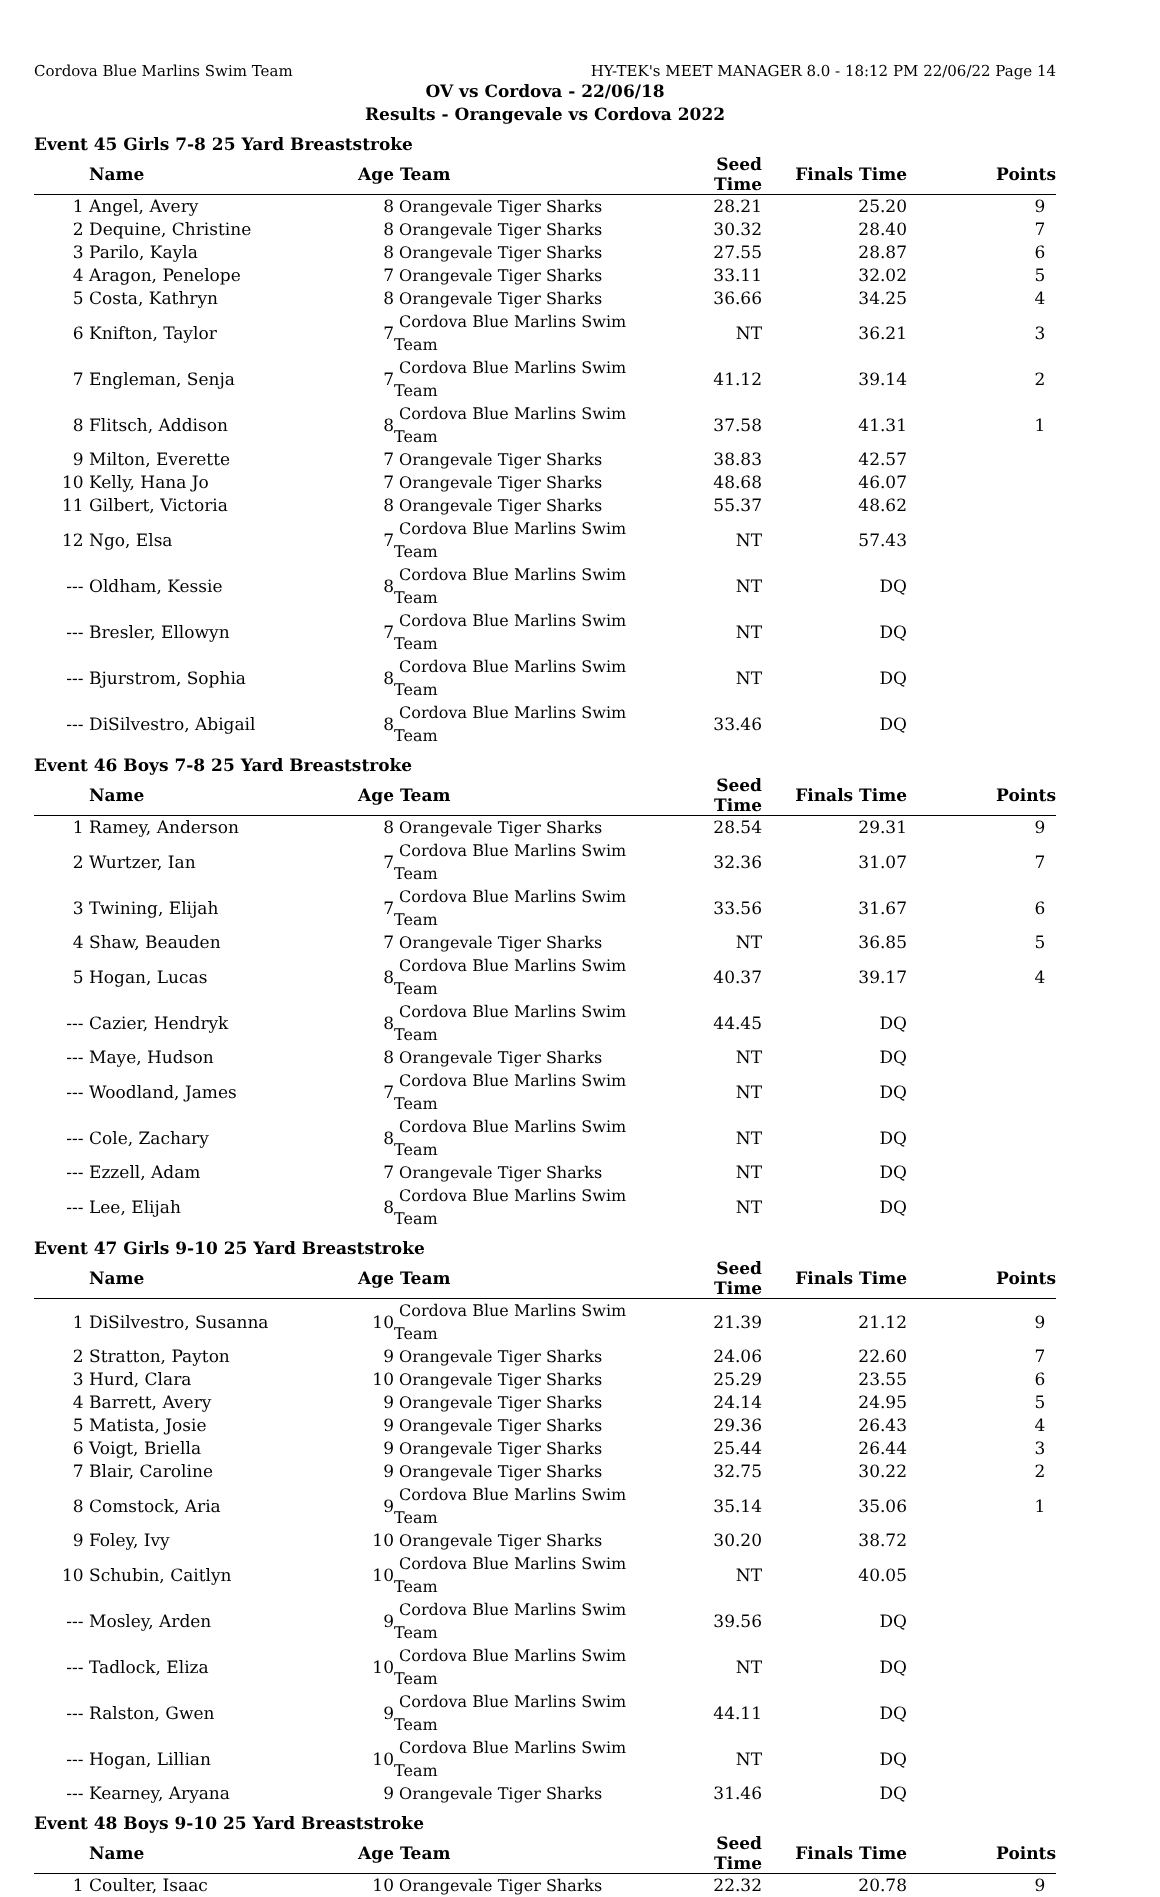Cordova Blue Marlins Swim Team HY-TEK's MEET MANAGER 8.0 - 18:12 PM 22/06/22 Page 14
OV vs Cordova - 22/06/18
Results - Orangevale vs Cordova 2022
Event 45 Girls 7-8 25 Yard Breaststroke
| | Name | Age | Team | Seed Time | Finals Time | Points |
| --- | --- | --- | --- | --- | --- | --- |
| 1 | Angel, Avery | 8 | Orangevale Tiger Sharks | 28.21 | 25.20 | 9 |
| 2 | Dequine, Christine | 8 | Orangevale Tiger Sharks | 30.32 | 28.40 | 7 |
| 3 | Parilo, Kayla | 8 | Orangevale Tiger Sharks | 27.55 | 28.87 | 6 |
| 4 | Aragon, Penelope | 7 | Orangevale Tiger Sharks | 33.11 | 32.02 | 5 |
| 5 | Costa, Kathryn | 8 | Orangevale Tiger Sharks | 36.66 | 34.25 | 4 |
| 6 | Knifton, Taylor | 7 | Cordova Blue Marlins Swim Team | NT | 36.21 | 3 |
| 7 | Engleman, Senja | 7 | Cordova Blue Marlins Swim Team | 41.12 | 39.14 | 2 |
| 8 | Flitsch, Addison | 8 | Cordova Blue Marlins Swim Team | 37.58 | 41.31 | 1 |
| 9 | Milton, Everette | 7 | Orangevale Tiger Sharks | 38.83 | 42.57 | |
| 10 | Kelly, Hana Jo | 7 | Orangevale Tiger Sharks | 48.68 | 46.07 | |
| 11 | Gilbert, Victoria | 8 | Orangevale Tiger Sharks | 55.37 | 48.62 | |
| 12 | Ngo, Elsa | 7 | Cordova Blue Marlins Swim Team | NT | 57.43 | |
| --- | Oldham, Kessie | 8 | Cordova Blue Marlins Swim Team | NT | DQ | |
| --- | Bresler, Ellowyn | 7 | Cordova Blue Marlins Swim Team | NT | DQ | |
| --- | Bjurstrom, Sophia | 8 | Cordova Blue Marlins Swim Team | NT | DQ | |
| --- | DiSilvestro, Abigail | 8 | Cordova Blue Marlins Swim Team | 33.46 | DQ | |
Event 46 Boys 7-8 25 Yard Breaststroke
| | Name | Age | Team | Seed Time | Finals Time | Points |
| --- | --- | --- | --- | --- | --- | --- |
| 1 | Ramey, Anderson | 8 | Orangevale Tiger Sharks | 28.54 | 29.31 | 9 |
| 2 | Wurtzer, Ian | 7 | Cordova Blue Marlins Swim Team | 32.36 | 31.07 | 7 |
| 3 | Twining, Elijah | 7 | Cordova Blue Marlins Swim Team | 33.56 | 31.67 | 6 |
| 4 | Shaw, Beauden | 7 | Orangevale Tiger Sharks | NT | 36.85 | 5 |
| 5 | Hogan, Lucas | 8 | Cordova Blue Marlins Swim Team | 40.37 | 39.17 | 4 |
| --- | Cazier, Hendryk | 8 | Cordova Blue Marlins Swim Team | 44.45 | DQ | |
| --- | Maye, Hudson | 8 | Orangevale Tiger Sharks | NT | DQ | |
| --- | Woodland, James | 7 | Cordova Blue Marlins Swim Team | NT | DQ | |
| --- | Cole, Zachary | 8 | Cordova Blue Marlins Swim Team | NT | DQ | |
| --- | Ezzell, Adam | 7 | Orangevale Tiger Sharks | NT | DQ | |
| --- | Lee, Elijah | 8 | Cordova Blue Marlins Swim Team | NT | DQ | |
Event 47 Girls 9-10 25 Yard Breaststroke
| | Name | Age | Team | Seed Time | Finals Time | Points |
| --- | --- | --- | --- | --- | --- | --- |
| 1 | DiSilvestro, Susanna | 10 | Cordova Blue Marlins Swim Team | 21.39 | 21.12 | 9 |
| 2 | Stratton, Payton | 9 | Orangevale Tiger Sharks | 24.06 | 22.60 | 7 |
| 3 | Hurd, Clara | 10 | Orangevale Tiger Sharks | 25.29 | 23.55 | 6 |
| 4 | Barrett, Avery | 9 | Orangevale Tiger Sharks | 24.14 | 24.95 | 5 |
| 5 | Matista, Josie | 9 | Orangevale Tiger Sharks | 29.36 | 26.43 | 4 |
| 6 | Voigt, Briella | 9 | Orangevale Tiger Sharks | 25.44 | 26.44 | 3 |
| 7 | Blair, Caroline | 9 | Orangevale Tiger Sharks | 32.75 | 30.22 | 2 |
| 8 | Comstock, Aria | 9 | Cordova Blue Marlins Swim Team | 35.14 | 35.06 | 1 |
| 9 | Foley, Ivy | 10 | Orangevale Tiger Sharks | 30.20 | 38.72 | |
| 10 | Schubin, Caitlyn | 10 | Cordova Blue Marlins Swim Team | NT | 40.05 | |
| --- | Mosley, Arden | 9 | Cordova Blue Marlins Swim Team | 39.56 | DQ | |
| --- | Tadlock, Eliza | 10 | Cordova Blue Marlins Swim Team | NT | DQ | |
| --- | Ralston, Gwen | 9 | Cordova Blue Marlins Swim Team | 44.11 | DQ | |
| --- | Hogan, Lillian | 10 | Cordova Blue Marlins Swim Team | NT | DQ | |
| --- | Kearney, Aryana | 9 | Orangevale Tiger Sharks | 31.46 | DQ | |
Event 48 Boys 9-10 25 Yard Breaststroke
| | Name | Age | Team | Seed Time | Finals Time | Points |
| --- | --- | --- | --- | --- | --- | --- |
| 1 | Coulter, Isaac | 10 | Orangevale Tiger Sharks | 22.32 | 20.78 | 9 |